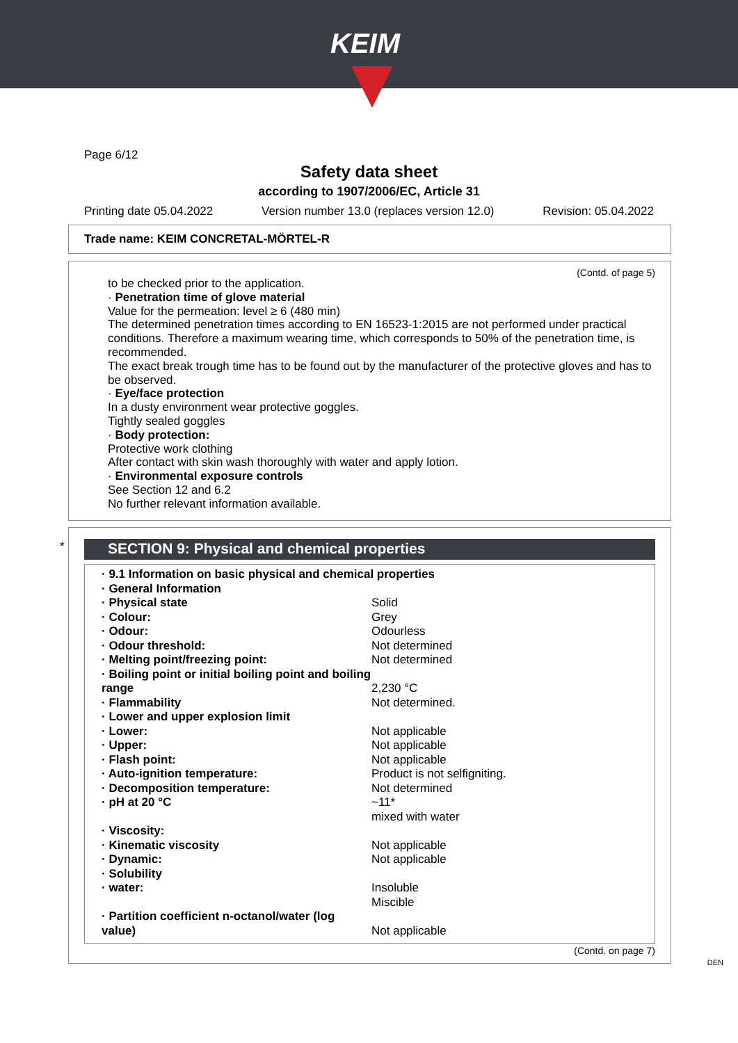KEIM
Page 6/12
Safety data sheet
according to 1907/2006/EC, Article 31
Printing date 05.04.2022 Version number 13.0 (replaces version 12.0) Revision: 05.04.2022
Trade name: KEIM CONCRETAL-MÖRTEL-R
(Contd. of page 5)
to be checked prior to the application.
· Penetration time of glove material
Value for the permeation: level ≥ 6 (480 min)
The determined penetration times according to EN 16523-1:2015 are not performed under practical conditions. Therefore a maximum wearing time, which corresponds to 50% of the penetration time, is recommended.
The exact break trough time has to be found out by the manufacturer of the protective gloves and has to be observed.
· Eye/face protection
In a dusty environment wear protective goggles.
Tightly sealed goggles
· Body protection:
Protective work clothing
After contact with skin wash thoroughly with water and apply lotion.
· Environmental exposure controls
See Section 12 and 6.2
No further relevant information available.
*
SECTION 9: Physical and chemical properties
| · 9.1 Information on basic physical and chemical properties | |
| · General Information | |
| · Physical state | Solid |
| · Colour: | Grey |
| · Odour: | Odourless |
| · Odour threshold: | Not determined |
| · Melting point/freezing point: | Not determined |
| · Boiling point or initial boiling point and boiling range | 2,230 °C |
| · Flammability | Not determined. |
| · Lower and upper explosion limit | |
| · Lower: | Not applicable |
| · Upper: | Not applicable |
| · Flash point: | Not applicable |
| · Auto-ignition temperature: | Product is not selfigniting. |
| · Decomposition temperature: | Not determined |
| · pH at 20 °C | ~11* mixed with water |
| · Viscosity: | |
| · Kinematic viscosity | Not applicable |
| · Dynamic: | Not applicable |
| · Solubility | |
| · water: | Insoluble Miscible |
| · Partition coefficient n-octanol/water (log value) | Not applicable |
(Contd. on page 7)
DEN